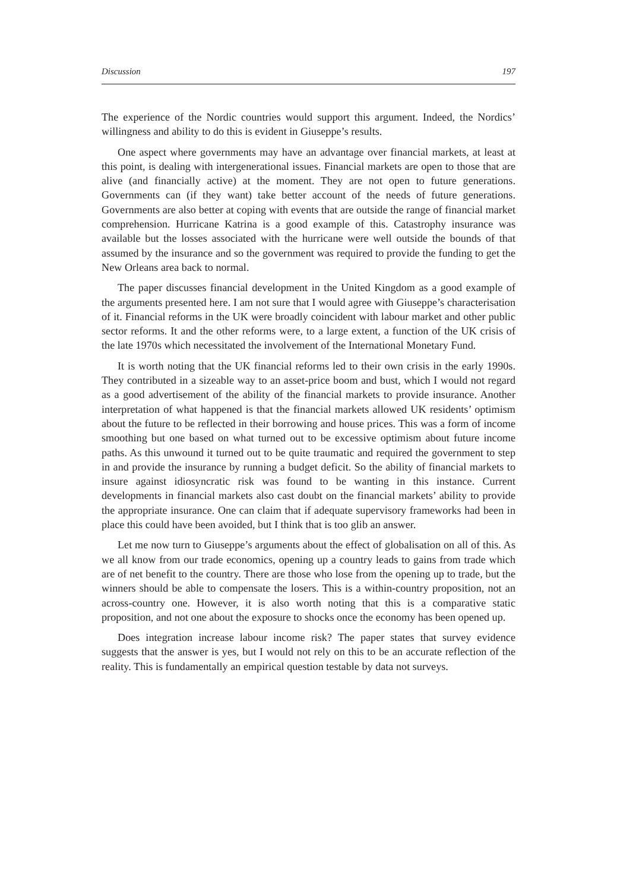Discussion 197
The experience of the Nordic countries would support this argument. Indeed, the Nordics’ willingness and ability to do this is evident in Giuseppe’s results.
One aspect where governments may have an advantage over financial markets, at least at this point, is dealing with intergenerational issues. Financial markets are open to those that are alive (and financially active) at the moment. They are not open to future generations. Governments can (if they want) take better account of the needs of future generations. Governments are also better at coping with events that are outside the range of financial market comprehension. Hurricane Katrina is a good example of this. Catastrophy insurance was available but the losses associated with the hurricane were well outside the bounds of that assumed by the insurance and so the government was required to provide the funding to get the New Orleans area back to normal.
The paper discusses financial development in the United Kingdom as a good example of the arguments presented here. I am not sure that I would agree with Giuseppe’s characterisation of it. Financial reforms in the UK were broadly coincident with labour market and other public sector reforms. It and the other reforms were, to a large extent, a function of the UK crisis of the late 1970s which necessitated the involvement of the International Monetary Fund.
It is worth noting that the UK financial reforms led to their own crisis in the early 1990s. They contributed in a sizeable way to an asset-price boom and bust, which I would not regard as a good advertisement of the ability of the financial markets to provide insurance. Another interpretation of what happened is that the financial markets allowed UK residents’ optimism about the future to be reflected in their borrowing and house prices. This was a form of income smoothing but one based on what turned out to be excessive optimism about future income paths. As this unwound it turned out to be quite traumatic and required the government to step in and provide the insurance by running a budget deficit. So the ability of financial markets to insure against idiosyncratic risk was found to be wanting in this instance. Current developments in financial markets also cast doubt on the financial markets’ ability to provide the appropriate insurance. One can claim that if adequate supervisory frameworks had been in place this could have been avoided, but I think that is too glib an answer.
Let me now turn to Giuseppe’s arguments about the effect of globalisation on all of this. As we all know from our trade economics, opening up a country leads to gains from trade which are of net benefit to the country. There are those who lose from the opening up to trade, but the winners should be able to compensate the losers. This is a within-country proposition, not an across-country one. However, it is also worth noting that this is a comparative static proposition, and not one about the exposure to shocks once the economy has been opened up.
Does integration increase labour income risk? The paper states that survey evidence suggests that the answer is yes, but I would not rely on this to be an accurate reflection of the reality. This is fundamentally an empirical question testable by data not surveys.